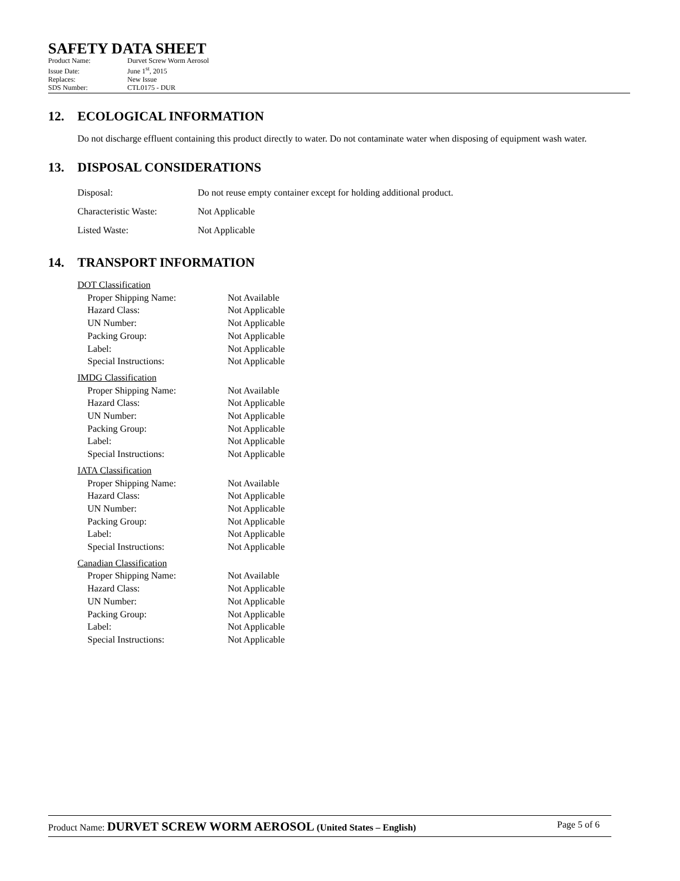SAFETY DATA SHEET
Product Name: Durvet Screw Worm Aerosol
Issue Date: June 1<sup>st</sup>, 2015
Replaces: New Issue
SDS Number: CTL0175 - DUR
12. ECOLOGICAL INFORMATION
Do not discharge effluent containing this product directly to water. Do not contaminate water when disposing of equipment wash water.
13. DISPOSAL CONSIDERATIONS
Disposal: Do not reuse empty container except for holding additional product.
Characteristic Waste: Not Applicable
Listed Waste: Not Applicable
14. TRANSPORT INFORMATION
DOT Classification
Proper Shipping Name: Not Available
Hazard Class: Not Applicable
UN Number: Not Applicable
Packing Group: Not Applicable
Label: Not Applicable
Special Instructions: Not Applicable
IMDG Classification
Proper Shipping Name: Not Available
Hazard Class: Not Applicable
UN Number: Not Applicable
Packing Group: Not Applicable
Label: Not Applicable
Special Instructions: Not Applicable
IATA Classification
Proper Shipping Name: Not Available
Hazard Class: Not Applicable
UN Number: Not Applicable
Packing Group: Not Applicable
Label: Not Applicable
Special Instructions: Not Applicable
Canadian Classification
Proper Shipping Name: Not Available
Hazard Class: Not Applicable
UN Number: Not Applicable
Packing Group: Not Applicable
Label: Not Applicable
Special Instructions: Not Applicable
Product Name: DURVET SCREW WORM AEROSOL (United States – English)
Page 5 of 6